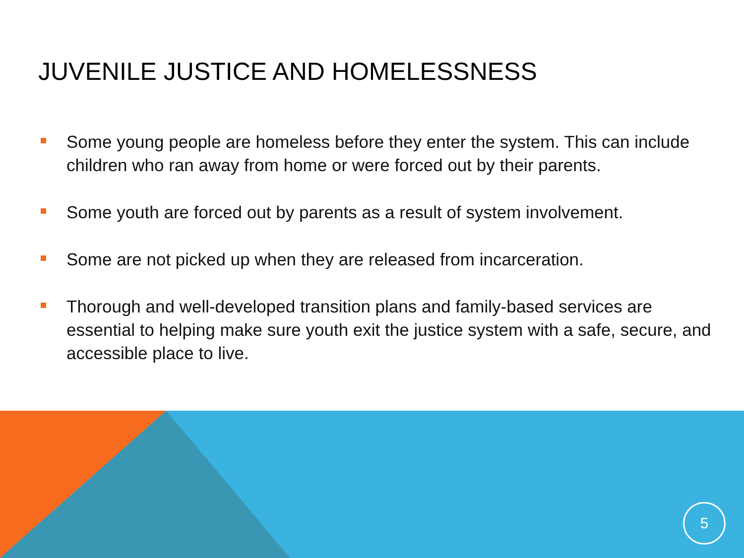JUVENILE JUSTICE AND HOMELESSNESS
Some young people are homeless before they enter the system. This can include children who ran away from home or were forced out by their parents.
Some youth are forced out by parents as a result of system involvement.
Some are not picked up when they are released from incarceration.
Thorough and well-developed transition plans and family-based services are essential to helping make sure youth exit the justice system with a safe, secure, and accessible place to live.
5